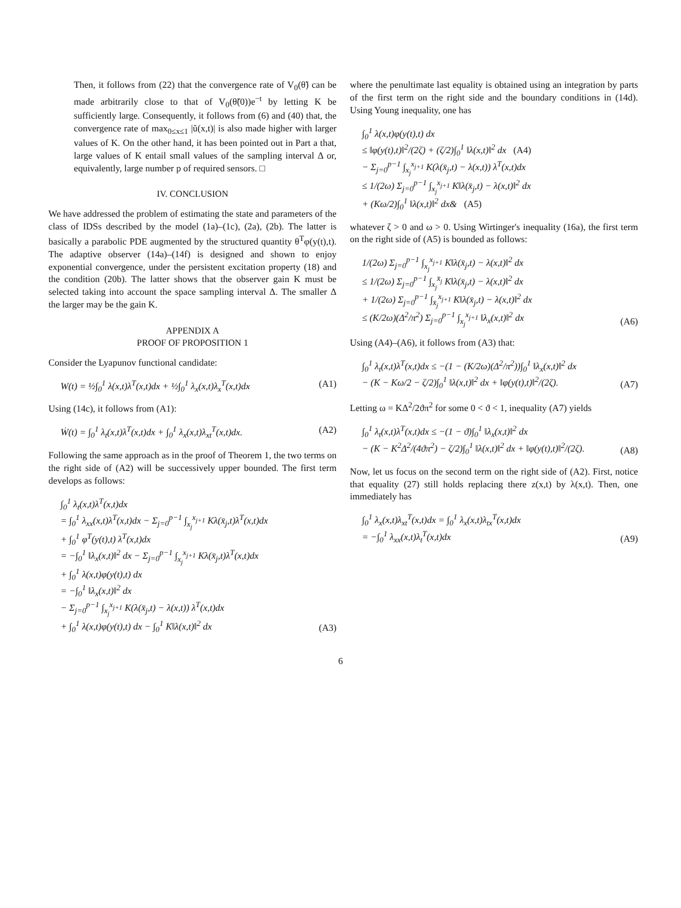Then, it follows from (22) that the convergence rate of V<sub>0</sub>(θ̃) can be made arbitrarily close to that of V<sub>0</sub>(θ̃(0))e<sup>−t</sup> by letting K be sufficiently large. Consequently, it follows from (6) and (40) that, the convergence rate of max<sub>0≤x≤1</sub> |ũ(x,t)| is also made higher with larger values of K. On the other hand, it has been pointed out in Part a that, large values of K entail small values of the sampling interval Δ or, equivalently, large number p of required sensors. □
IV. CONCLUSION
We have addressed the problem of estimating the state and parameters of the class of IDSs described by the model (1a)–(1c), (2a), (2b). The latter is basically a parabolic PDE augmented by the structured quantity θ<sup>T</sup>φ(y(t),t). The adaptive observer (14a)–(14f) is designed and shown to enjoy exponential convergence, under the persistent excitation property (18) and the condition (20b). The latter shows that the observer gain K must be selected taking into account the space sampling interval Δ. The smaller Δ the larger may be the gain K.
APPENDIX A
PROOF OF PROPOSITION 1
Consider the Lyapunov functional candidate:
W(t) = ½∫<sub>0</sub><sup>1</sup> λ(x,t)λ<sup>T</sup>(x,t)dx + ½∫<sub>0</sub><sup>1</sup> λ<sub>x</sub>(x,t)λ<sub>x</sub><sup>T</sup>(x,t)dx (A1)
Using (14c), it follows from (A1):
Ẇ(t) = ∫<sub>0</sub><sup>1</sup> λ<sub>t</sub>(x,t)λ<sup>T</sup>(x,t)dx + ∫<sub>0</sub><sup>1</sup> λ<sub>x</sub>(x,t)λ<sub>xt</sub><sup>T</sup>(x,t)dx. (A2)
Following the same approach as in the proof of Theorem 1, the two terms on the right side of (A2) will be successively upper bounded. The first term develops as follows:
∫<sub>0</sub><sup>1</sup> λ<sub>t</sub>(x,t)λ<sup>T</sup>(x,t)dx
= ∫<sub>0</sub><sup>1</sup> λ<sub>xx</sub>(x,t)λ<sup>T</sup>(x,t)dx − Σ<sub>j=0</sub><sup>p−1</sup> ∫<sub>x<sub>j</sub></sub><sup>x<sub>j+1</sub></sup> Kλ(x̄<sub>j</sub>,t)λ<sup>T</sup>(x,t)dx
+ ∫<sub>0</sub><sup>1</sup> φ<sup>T</sup>(y(t),t) λ<sup>T</sup>(x,t)dx
= −∫<sub>0</sub><sup>1</sup> ‖λ<sub>x</sub>(x,t)‖<sup>2</sup> dx − Σ<sub>j=0</sub><sup>p−1</sup> ∫<sub>x<sub>j</sub></sub><sup>x<sub>j+1</sub></sup> Kλ(x̄<sub>j</sub>,t)λ<sup>T</sup>(x,t)dx
+ ∫<sub>0</sub><sup>1</sup> λ(x,t)φ(y(t),t) dx
= −∫<sub>0</sub><sup>1</sup> ‖λ<sub>x</sub>(x,t)‖<sup>2</sup> dx
− Σ<sub>j=0</sub><sup>p−1</sup> ∫<sub>x<sub>j</sub></sub><sup>x<sub>j+1</sub></sup> K(λ(x̄<sub>j</sub>,t) − λ(x,t)) λ<sup>T</sup>(x,t)dx
+ ∫<sub>0</sub><sup>1</sup> λ(x,t)φ(y(t),t) dx − ∫<sub>0</sub><sup>1</sup> K‖λ(x,t)‖<sup>2</sup> dx (A3)
where the penultimate last equality is obtained using an integration by parts of the first term on the right side and the boundary conditions in (14d). Using Young inequality, one has
∫<sub>0</sub><sup>1</sup> λ(x,t)φ(y(t),t) dx
≤ ‖φ(y(t),t)‖<sup>2</sup>/(2ζ) + (ζ/2)∫<sub>0</sub><sup>1</sup> ‖λ(x,t)‖<sup>2</sup> dx (A4)
− Σ<sub>j=0</sub><sup>p−1</sup> ∫<sub>x<sub>j</sub></sub><sup>x<sub>j+1</sub></sup> K(λ(x̄<sub>j</sub>,t) − λ(x,t)) λ<sup>T</sup>(x,t)dx
≤ 1/(2ω) Σ<sub>j=0</sub><sup>p−1</sup> ∫<sub>x<sub>j</sub></sub><sup>x<sub>j+1</sub></sup> K‖λ(x̄<sub>j</sub>,t) − λ(x,t)‖<sup>2</sup> dx
+ (Kω/2)∫<sub>0</sub><sup>1</sup> ‖λ(x,t)‖<sup>2</sup> dx& (A5)
whatever ζ > 0 and ω > 0. Using Wirtinger's inequality (16a), the first term on the right side of (A5) is bounded as follows:
1/(2ω) Σ<sub>j=0</sub><sup>p−1</sup> ∫<sub>x<sub>j</sub></sub><sup>x<sub>j+1</sub></sup> K‖λ(x̄<sub>j</sub>,t) − λ(x,t)‖<sup>2</sup> dx
≤ 1/(2ω) Σ<sub>j=0</sub><sup>p−1</sup> ∫<sub>x<sub>j</sub></sub><sup>x̄<sub>j</sub></sup> K‖λ(x̄<sub>j</sub>,t) − λ(x,t)‖<sup>2</sup> dx
+ 1/(2ω) Σ<sub>j=0</sub><sup>p−1</sup> ∫<sub>x̄<sub>j</sub></sub><sup>x<sub>j+1</sub></sup> K‖λ(x̄<sub>j</sub>,t) − λ(x,t)‖<sup>2</sup> dx
≤ (K/2ω)(Δ<sup>2</sup>/π<sup>2</sup>) Σ<sub>j=0</sub><sup>p−1</sup> ∫<sub>x<sub>j</sub></sub><sup>x<sub>j+1</sub></sup> ‖λ<sub>x</sub>(x,t)‖<sup>2</sup> dx (A6)
Using (A4)–(A6), it follows from (A3) that:
∫<sub>0</sub><sup>1</sup> λ<sub>t</sub>(x,t)λ<sup>T</sup>(x,t)dx ≤ −(1 − (K/2ω)(Δ<sup>2</sup>/π<sup>2</sup>))∫<sub>0</sub><sup>1</sup> ‖λ<sub>x</sub>(x,t)‖<sup>2</sup> dx
− (K − Kω/2 − ζ/2)∫<sub>0</sub><sup>1</sup> ‖λ(x,t)‖<sup>2</sup> dx + ‖φ(y(t),t)‖<sup>2</sup>/(2ζ). (A7)
Letting ω = KΔ<sup>2</sup>/2ϑπ<sup>2</sup> for some 0 < ϑ < 1, inequality (A7) yields
∫<sub>0</sub><sup>1</sup> λ<sub>t</sub>(x,t)λ<sup>T</sup>(x,t)dx ≤ −(1 − ϑ)∫<sub>0</sub><sup>1</sup> ‖λ<sub>x</sub>(x,t)‖<sup>2</sup> dx
− (K − K<sup>2</sup>Δ<sup>2</sup>/(4ϑπ<sup>2</sup>) − ζ/2)∫<sub>0</sub><sup>1</sup> ‖λ(x,t)‖<sup>2</sup> dx + ‖φ(y(t),t)‖<sup>2</sup>/(2ζ). (A8)
Now, let us focus on the second term on the right side of (A2). First, notice that equality (27) still holds replacing there z(x,t) by λ(x,t). Then, one immediately has
∫<sub>0</sub><sup>1</sup> λ<sub>x</sub>(x,t)λ<sub>xt</sub><sup>T</sup>(x,t)dx = ∫<sub>0</sub><sup>1</sup> λ<sub>x</sub>(x,t)λ<sub>tx</sub><sup>T</sup>(x,t)dx
= −∫<sub>0</sub><sup>1</sup> λ<sub>xx</sub>(x,t)λ<sub>t</sub><sup>T</sup>(x,t)dx (A9)
6